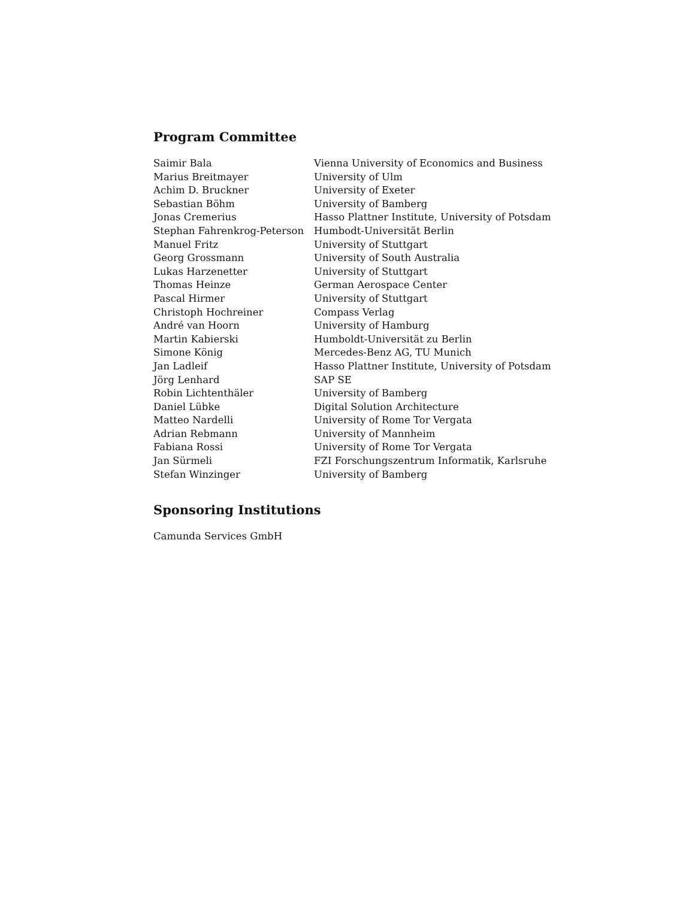Program Committee
| Saimir Bala | Vienna University of Economics and Business |
| Marius Breitmayer | University of Ulm |
| Achim D. Bruckner | University of Exeter |
| Sebastian Böhm | University of Bamberg |
| Jonas Cremerius | Hasso Plattner Institute, University of Potsdam |
| Stephan Fahrenkrog-Peterson | Humbodt-Universität Berlin |
| Manuel Fritz | University of Stuttgart |
| Georg Grossmann | University of South Australia |
| Lukas Harzenetter | University of Stuttgart |
| Thomas Heinze | German Aerospace Center |
| Pascal Hirmer | University of Stuttgart |
| Christoph Hochreiner | Compass Verlag |
| André van Hoorn | University of Hamburg |
| Martin Kabierski | Humboldt-Universität zu Berlin |
| Simone König | Mercedes-Benz AG, TU Munich |
| Jan Ladleif | Hasso Plattner Institute, University of Potsdam |
| Jörg Lenhard | SAP SE |
| Robin Lichtenthäler | University of Bamberg |
| Daniel Lübke | Digital Solution Architecture |
| Matteo Nardelli | University of Rome Tor Vergata |
| Adrian Rebmann | University of Mannheim |
| Fabiana Rossi | University of Rome Tor Vergata |
| Jan Sürmeli | FZI Forschungszentrum Informatik, Karlsruhe |
| Stefan Winzinger | University of Bamberg |
Sponsoring Institutions
Camunda Services GmbH